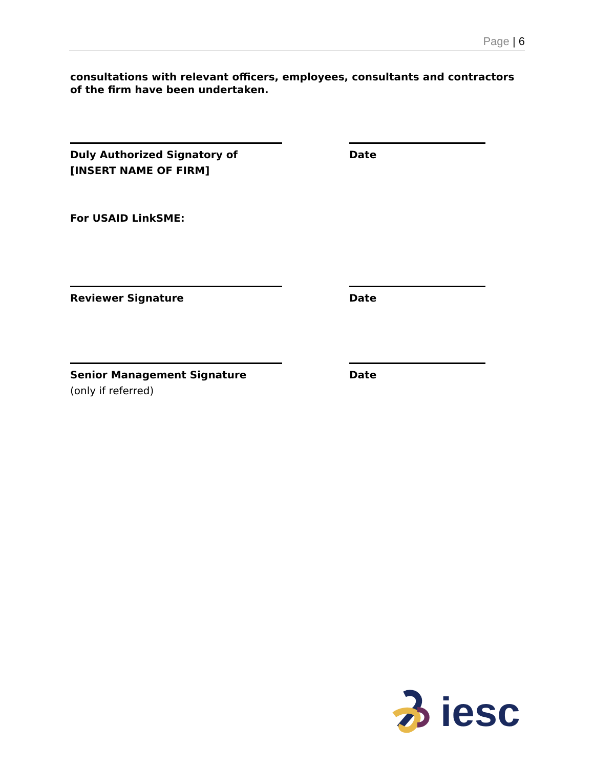Page | 6
consultations with relevant officers, employees, consultants and contractors of the firm have been undertaken.
Duly Authorized Signatory of
[INSERT NAME OF FIRM]
Date
For USAID LinkSME:
Reviewer Signature Date
Senior Management Signature
(only if referred)
Date
iesc